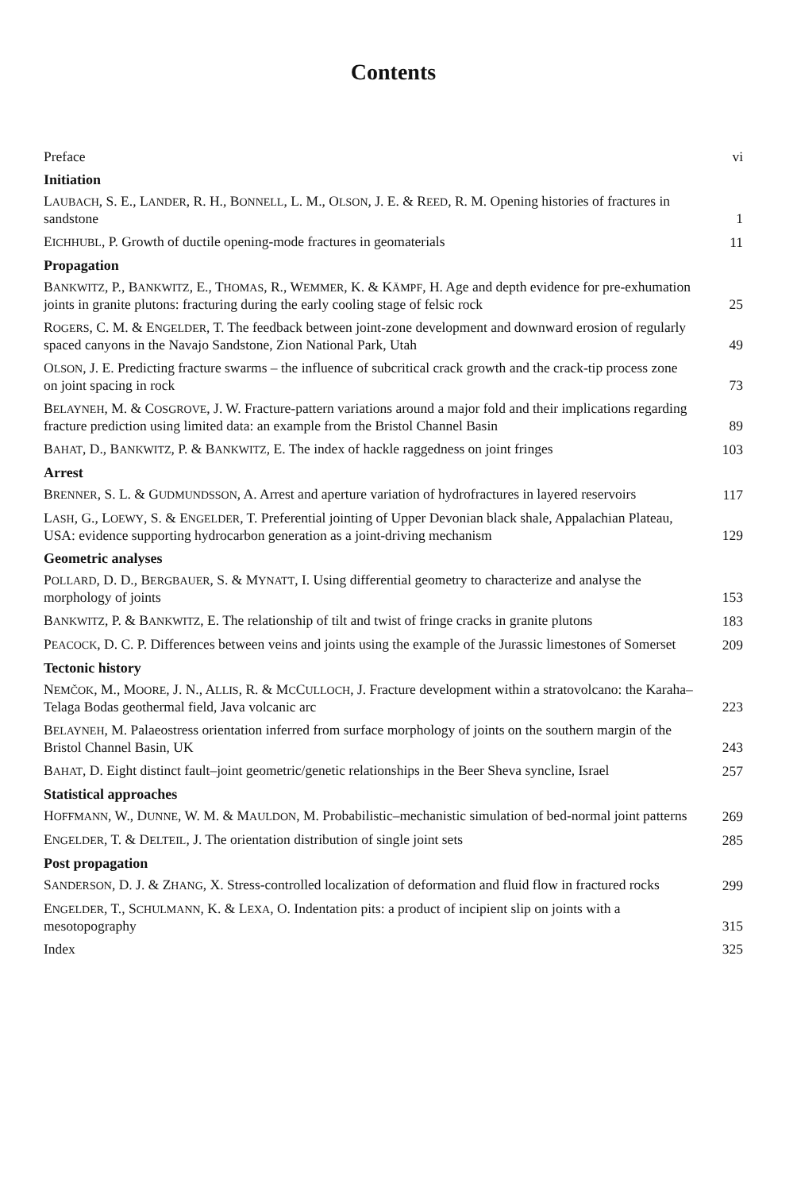Contents
Preface
vi
Initiation
LAUBACH, S. E., LANDER, R. H., BONNELL, L. M., OLSON, J. E. & REED, R. M. Opening histories of fractures in sandstone
1
EICHHUBL, P. Growth of ductile opening-mode fractures in geomaterials
11
Propagation
BANKWITZ, P., BANKWITZ, E., THOMAS, R., WEMMER, K. & KÄMPF, H. Age and depth evidence for pre-exhumation joints in granite plutons: fracturing during the early cooling stage of felsic rock
25
ROGERS, C. M. & ENGELDER, T. The feedback between joint-zone development and downward erosion of regularly spaced canyons in the Navajo Sandstone, Zion National Park, Utah
49
OLSON, J. E. Predicting fracture swarms – the influence of subcritical crack growth and the crack-tip process zone on joint spacing in rock
73
BELAYNEH, M. & COSGROVE, J. W. Fracture-pattern variations around a major fold and their implications regarding fracture prediction using limited data: an example from the Bristol Channel Basin
89
BAHAT, D., BANKWITZ, P. & BANKWITZ, E. The index of hackle raggedness on joint fringes
103
Arrest
BRENNER, S. L. & GUDMUNDSSON, A. Arrest and aperture variation of hydrofractures in layered reservoirs
117
LASH, G., LOEWY, S. & ENGELDER, T. Preferential jointing of Upper Devonian black shale, Appalachian Plateau, USA: evidence supporting hydrocarbon generation as a joint-driving mechanism
129
Geometric analyses
POLLARD, D. D., BERGBAUER, S. & MYNATT, I. Using differential geometry to characterize and analyse the morphology of joints
153
BANKWITZ, P. & BANKWITZ, E. The relationship of tilt and twist of fringe cracks in granite plutons
183
PEACOCK, D. C. P. Differences between veins and joints using the example of the Jurassic limestones of Somerset
209
Tectonic history
NEMČOK, M., MOORE, J. N., ALLIS, R. & MCCULLOCH, J. Fracture development within a stratovolcano: the Karaha–Telaga Bodas geothermal field, Java volcanic arc
223
BELAYNEH, M. Palaeostress orientation inferred from surface morphology of joints on the southern margin of the Bristol Channel Basin, UK
243
BAHAT, D. Eight distinct fault–joint geometric/genetic relationships in the Beer Sheva syncline, Israel
257
Statistical approaches
HOFFMANN, W., DUNNE, W. M. & MAULDON, M. Probabilistic–mechanistic simulation of bed-normal joint patterns
269
ENGELDER, T. & DELTEIL, J. The orientation distribution of single joint sets
285
Post propagation
SANDERSON, D. J. & ZHANG, X. Stress-controlled localization of deformation and fluid flow in fractured rocks
299
ENGELDER, T., SCHULMANN, K. & LEXA, O. Indentation pits: a product of incipient slip on joints with a mesotopography
315
Index
325